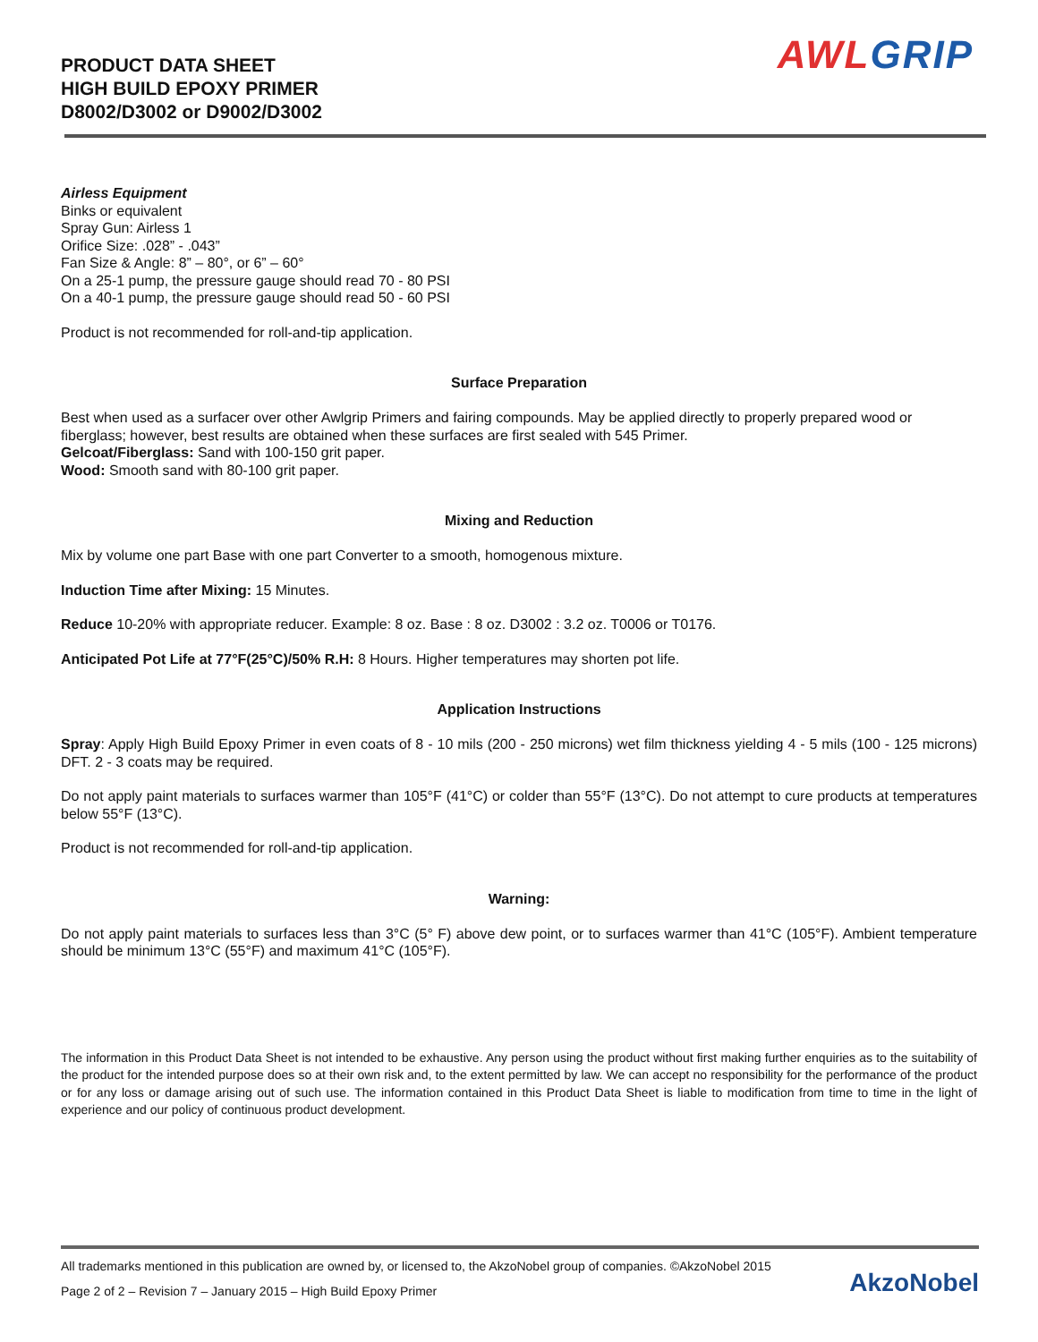PRODUCT DATA SHEET
HIGH BUILD EPOXY PRIMER
D8002/D3002 or D9002/D3002
AWL GRIP
Airless Equipment
Binks or equivalent
Spray Gun: Airless 1
Orifice Size: .028” - .043”
Fan Size & Angle: 8” – 80°, or 6” – 60°
On a 25-1 pump, the pressure gauge should read 70 - 80 PSI
On a 40-1 pump, the pressure gauge should read 50 - 60 PSI
Product is not recommended for roll-and-tip application.
Surface Preparation
Best when used as a surfacer over other Awlgrip Primers and fairing compounds. May be applied directly to properly prepared wood or fiberglass; however, best results are obtained when these surfaces are first sealed with 545 Primer.
Gelcoat/Fiberglass: Sand with 100-150 grit paper.
Wood: Smooth sand with 80-100 grit paper.
Mixing and Reduction
Mix by volume one part Base with one part Converter to a smooth, homogenous mixture.
Induction Time after Mixing: 15 Minutes.
Reduce 10-20% with appropriate reducer. Example: 8 oz. Base : 8 oz. D3002 : 3.2 oz. T0006 or T0176.
Anticipated Pot Life at 77°F(25°C)/50% R.H: 8 Hours. Higher temperatures may shorten pot life.
Application Instructions
Spray: Apply High Build Epoxy Primer in even coats of 8 - 10 mils (200 - 250 microns) wet film thickness yielding 4 - 5 mils (100 - 125 microns) DFT. 2 - 3 coats may be required.
Do not apply paint materials to surfaces warmer than 105°F (41°C) or colder than 55°F (13°C). Do not attempt to cure products at temperatures below 55°F (13°C).
Product is not recommended for roll-and-tip application.
Warning:
Do not apply paint materials to surfaces less than 3°C (5° F) above dew point, or to surfaces warmer than 41°C (105°F). Ambient temperature should be minimum 13°C (55°F) and maximum 41°C (105°F).
The information in this Product Data Sheet is not intended to be exhaustive. Any person using the product without first making further enquiries as to the suitability of the product for the intended purpose does so at their own risk and, to the extent permitted by law. We can accept no responsibility for the performance of the product or for any loss or damage arising out of such use. The information contained in this Product Data Sheet is liable to modification from time to time in the light of experience and our policy of continuous product development.
All trademarks mentioned in this publication are owned by, or licensed to, the AkzoNobel group of companies. ©AkzoNobel 2015
Page 2 of 2 – Revision 7 – January 2015 – High Build Epoxy Primer
AkzoNobel